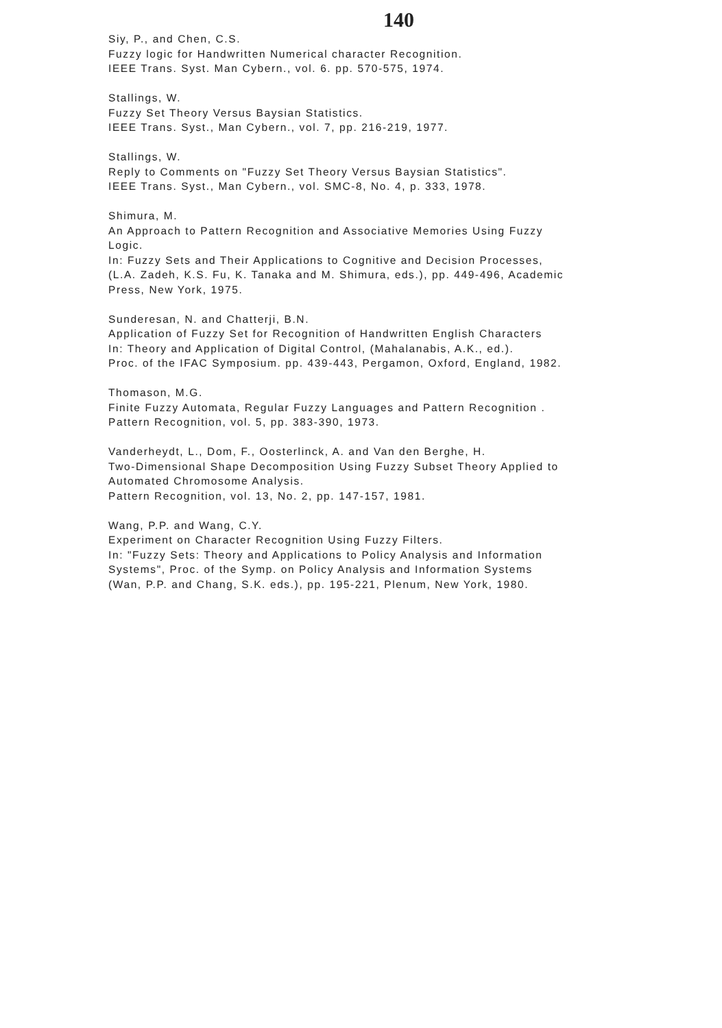140
Siy, P., and Chen, C.S.
Fuzzy logic for Handwritten Numerical character Recognition.
IEEE Trans. Syst. Man Cybern., vol. 6. pp. 570-575, 1974.
Stallings, W.
Fuzzy Set Theory Versus Baysian Statistics.
IEEE Trans. Syst., Man Cybern., vol. 7, pp. 216-219, 1977.
Stallings, W.
Reply to Comments on "Fuzzy Set Theory Versus Baysian Statistics".
IEEE Trans. Syst., Man Cybern., vol. SMC-8, No. 4, p. 333, 1978.
Shimura, M.
An Approach to Pattern Recognition and Associative Memories Using Fuzzy
Logic.
In: Fuzzy Sets and Their Applications to Cognitive and Decision Processes,
(L.A. Zadeh, K.S. Fu, K. Tanaka and M. Shimura, eds.), pp. 449-496, Academic
Press, New York, 1975.
Sunderesan, N. and Chatterji, B.N.
Application of Fuzzy Set for Recognition of Handwritten English Characters
In: Theory and Application of Digital Control, (Mahalanabis, A.K., ed.).
Proc. of the IFAC Symposium. pp. 439-443, Pergamon, Oxford, England, 1982.
Thomason, M.G.
Finite Fuzzy Automata, Regular Fuzzy Languages and Pattern Recognition .
Pattern Recognition, vol. 5, pp. 383-390, 1973.
Vanderheydt, L., Dom, F., Oosterlinck, A. and Van den Berghe, H.
Two-Dimensional Shape Decomposition Using Fuzzy Subset Theory Applied to
Automated Chromosome Analysis.
Pattern Recognition, vol. 13, No. 2, pp. 147-157, 1981.
Wang, P.P. and Wang, C.Y.
Experiment on Character Recognition Using Fuzzy Filters.
In: "Fuzzy Sets: Theory and Applications to Policy Analysis and Information
Systems", Proc. of the Symp. on Policy Analysis and Information Systems
(Wan, P.P. and Chang, S.K. eds.), pp. 195-221, Plenum, New York, 1980.